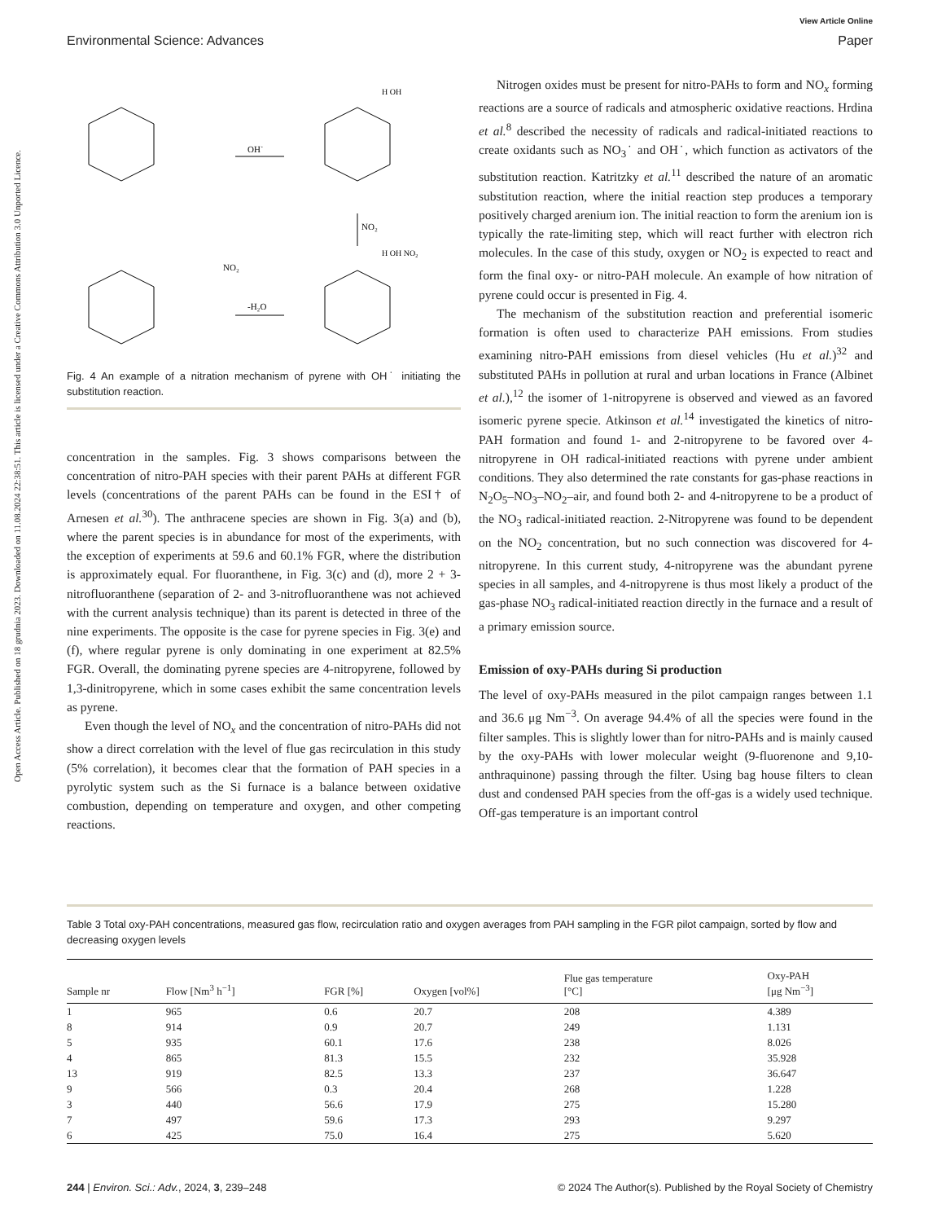View Article Online
Environmental Science: Advances Paper
Open Access Article. Published on 18 grudnia 2023. Downloaded on 11.08.2024 22:38:51. This article is licensed under a Creative Commons Attribution 3.0 Unported Licence.
OH˙
NO₂
-H₂O
NO₂
H OH
H OH NO₂
Fig. 4 An example of a nitration mechanism of pyrene with OH˙ initiating the substitution reaction.
concentration in the samples. Fig. 3 shows comparisons between the concentration of nitro-PAH species with their parent PAHs at different FGR levels (concentrations of the parent PAHs can be found in the ESI† of Arnesen et al.<sup>30</sup>). The anthracene species are shown in Fig. 3(a) and (b), where the parent species is in abundance for most of the experiments, with the exception of experiments at 59.6 and 60.1% FGR, where the distribution is approximately equal. For fluoranthene, in Fig. 3(c) and (d), more 2 + 3-nitrofluoranthene (separation of 2- and 3-nitrofluoranthene was not achieved with the current analysis technique) than its parent is detected in three of the nine experiments. The opposite is the case for pyrene species in Fig. 3(e) and (f), where regular pyrene is only dominating in one experiment at 82.5% FGR. Overall, the dominating pyrene species are 4-nitropyrene, followed by 1,3-dinitropyrene, which in some cases exhibit the same concentration levels as pyrene.
Even though the level of NO<sub>x</sub> and the concentration of nitro-PAHs did not show a direct correlation with the level of flue gas recirculation in this study (5% correlation), it becomes clear that the formation of PAH species in a pyrolytic system such as the Si furnace is a balance between oxidative combustion, depending on temperature and oxygen, and other competing reactions.
Nitrogen oxides must be present for nitro-PAHs to form and NO<sub>x</sub> forming reactions are a source of radicals and atmospheric oxidative reactions. Hrdina et al.<sup>8</sup> described the necessity of radicals and radical-initiated reactions to create oxidants such as NO<sub>3</sub>˙ and OH˙, which function as activators of the substitution reaction. Katritzky et al.<sup>11</sup> described the nature of an aromatic substitution reaction, where the initial reaction step produces a temporary positively charged arenium ion. The initial reaction to form the arenium ion is typically the rate-limiting step, which will react further with electron rich molecules. In the case of this study, oxygen or NO<sub>2</sub> is expected to react and form the final oxy- or nitro-PAH molecule. An example of how nitration of pyrene could occur is presented in Fig. 4.
The mechanism of the substitution reaction and preferential isomeric formation is often used to characterize PAH emissions. From studies examining nitro-PAH emissions from diesel vehicles (Hu et al.)<sup>32</sup> and substituted PAHs in pollution at rural and urban locations in France (Albinet et al.),<sup>12</sup> the isomer of 1-nitropyrene is observed and viewed as an favored isomeric pyrene specie. Atkinson et al.<sup>14</sup> investigated the kinetics of nitro-PAH formation and found 1- and 2-nitropyrene to be favored over 4-nitropyrene in OH radical-initiated reactions with pyrene under ambient conditions. They also determined the rate constants for gas-phase reactions in N<sub>2</sub>O<sub>5</sub>–NO<sub>3</sub>–NO<sub>2</sub>–air, and found both 2- and 4-nitropyrene to be a product of the NO<sub>3</sub> radical-initiated reaction. 2-Nitropyrene was found to be dependent on the NO<sub>2</sub> concentration, but no such connection was discovered for 4-nitropyrene. In this current study, 4-nitropyrene was the abundant pyrene species in all samples, and 4-nitropyrene is thus most likely a product of the gas-phase NO<sub>3</sub> radical-initiated reaction directly in the furnace and a result of a primary emission source.
Emission of oxy-PAHs during Si production
The level of oxy-PAHs measured in the pilot campaign ranges between 1.1 and 36.6 μg Nm<sup>−3</sup>. On average 94.4% of all the species were found in the filter samples. This is slightly lower than for nitro-PAHs and is mainly caused by the oxy-PAHs with lower molecular weight (9-fluorenone and 9,10-anthraquinone) passing through the filter. Using bag house filters to clean dust and condensed PAH species from the off-gas is a widely used technique. Off-gas temperature is an important control
Table 3 Total oxy-PAH concentrations, measured gas flow, recirculation ratio and oxygen averages from PAH sampling in the FGR pilot campaign, sorted by flow and decreasing oxygen levels
| Sample nr | Flow [Nm<sup>3</sup> h<sup>−1</sup>] | FGR [%] | Oxygen [vol%] | Flue gas temperature [°C] | Oxy-PAH [μg Nm<sup>−3</sup>] |
| --- | --- | --- | --- | --- | --- |
| 1 | 965 | 0.6 | 20.7 | 208 | 4.389 |
| 8 | 914 | 0.9 | 20.7 | 249 | 1.131 |
| 5 | 935 | 60.1 | 17.6 | 238 | 8.026 |
| 4 | 865 | 81.3 | 15.5 | 232 | 35.928 |
| 13 | 919 | 82.5 | 13.3 | 237 | 36.647 |
| 9 | 566 | 0.3 | 20.4 | 268 | 1.228 |
| 3 | 440 | 56.6 | 17.9 | 275 | 15.280 |
| 7 | 497 | 59.6 | 17.3 | 293 | 9.297 |
| 6 | 425 | 75.0 | 16.4 | 275 | 5.620 |
244 | Environ. Sci.: Adv., 2024, 3, 239–248 © 2024 The Author(s). Published by the Royal Society of Chemistry